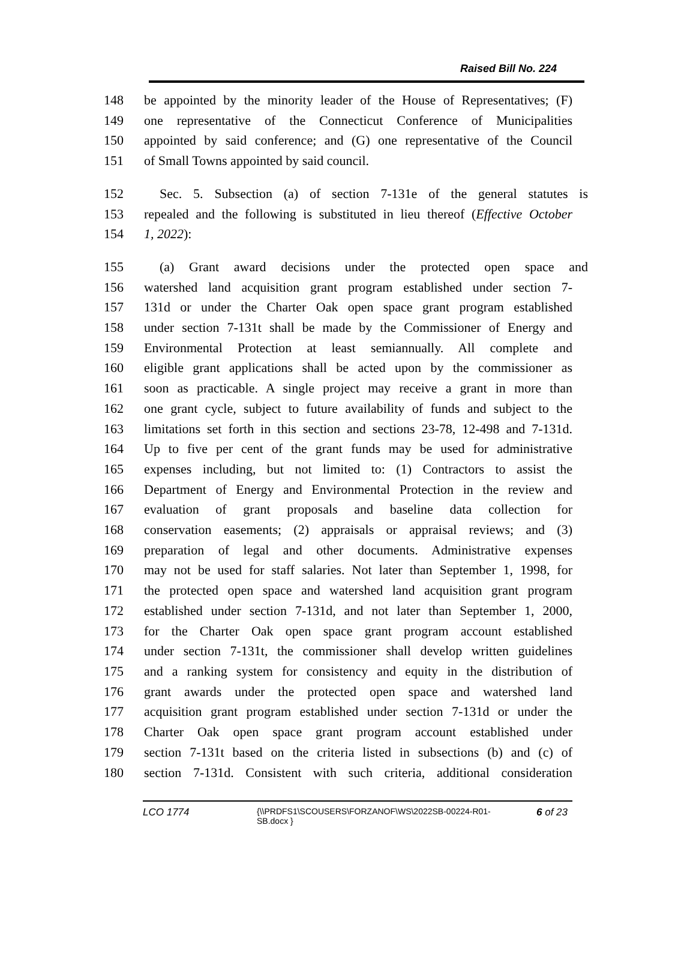Raised Bill No. 224
148 be appointed by the minority leader of the House of Representatives; (F)
149 one representative of the Connecticut Conference of Municipalities
150 appointed by said conference; and (G) one representative of the Council
151 of Small Towns appointed by said council.
152 Sec. 5. Subsection (a) of section 7-131e of the general statutes is
153 repealed and the following is substituted in lieu thereof (Effective October
154 1, 2022):
155 (a) Grant award decisions under the protected open space and
156 watershed land acquisition grant program established under section 7-
157 131d or under the Charter Oak open space grant program established
158 under section 7-131t shall be made by the Commissioner of Energy and
159 Environmental Protection at least semiannually. All complete and
160 eligible grant applications shall be acted upon by the commissioner as
161 soon as practicable. A single project may receive a grant in more than
162 one grant cycle, subject to future availability of funds and subject to the
163 limitations set forth in this section and sections 23-78, 12-498 and 7-131d.
164 Up to five per cent of the grant funds may be used for administrative
165 expenses including, but not limited to: (1) Contractors to assist the
166 Department of Energy and Environmental Protection in the review and
167 evaluation of grant proposals and baseline data collection for
168 conservation easements; (2) appraisals or appraisal reviews; and (3)
169 preparation of legal and other documents. Administrative expenses
170 may not be used for staff salaries. Not later than September 1, 1998, for
171 the protected open space and watershed land acquisition grant program
172 established under section 7-131d, and not later than September 1, 2000,
173 for the Charter Oak open space grant program account established
174 under section 7-131t, the commissioner shall develop written guidelines
175 and a ranking system for consistency and equity in the distribution of
176 grant awards under the protected open space and watershed land
177 acquisition grant program established under section 7-131d or under the
178 Charter Oak open space grant program account established under
179 section 7-131t based on the criteria listed in subsections (b) and (c) of
180 section 7-131d. Consistent with such criteria, additional consideration
LCO 1774
{\\PRDFS1\SCOUSERS\FORZANOF\WS\2022SB-00224-R01-SB.docx }
6 of 23